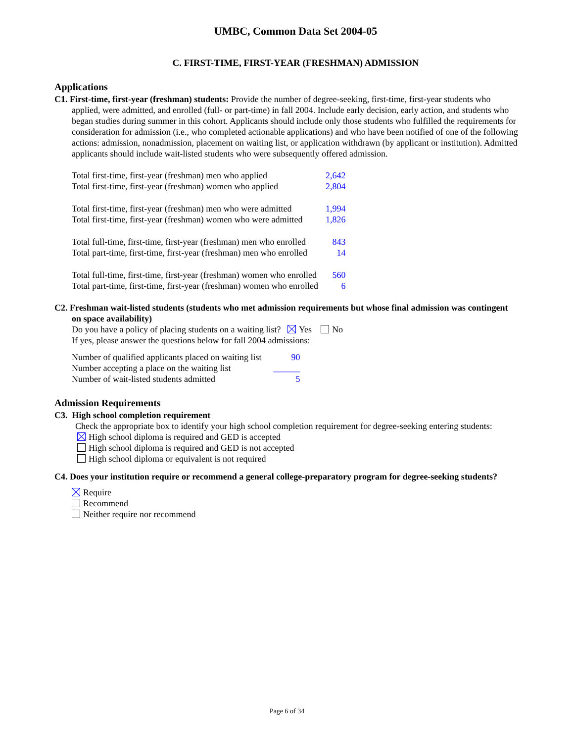UMBC, Common Data Set 2004-05
C. FIRST-TIME, FIRST-YEAR (FRESHMAN) ADMISSION
Applications
C1. First-time, first-year (freshman) students: Provide the number of degree-seeking, first-time, first-year students who applied, were admitted, and enrolled (full- or part-time) in fall 2004. Include early decision, early action, and students who began studies during summer in this cohort. Applicants should include only those students who fulfilled the requirements for consideration for admission (i.e., who completed actionable applications) and who have been notified of one of the following actions: admission, nonadmission, placement on waiting list, or application withdrawn (by applicant or institution). Admitted applicants should include wait-listed students who were subsequently offered admission.
| Total first-time, first-year (freshman) men who applied | 2,642 |
| Total first-time, first-year (freshman) women who applied | 2,804 |
| Total first-time, first-year (freshman) men who were admitted | 1,994 |
| Total first-time, first-year (freshman) women who were admitted | 1,826 |
| Total full-time, first-time, first-year (freshman) men who enrolled | 843 |
| Total part-time, first-time, first-year (freshman) men who enrolled | 14 |
| Total full-time, first-time, first-year (freshman) women who enrolled | 560 |
| Total part-time, first-time, first-year (freshman) women who enrolled | 6 |
C2. Freshman wait-listed students (students who met admission requirements but whose final admission was contingent on space availability)
Do you have a policy of placing students on a waiting list? Yes No
If yes, please answer the questions below for fall 2004 admissions:
| Number of qualified applicants placed on waiting list | 90 |
| Number accepting a place on the waiting list | ______ |
| Number of wait-listed students admitted | 5 |
Admission Requirements
C3. High school completion requirement
Check the appropriate box to identify your high school completion requirement for degree-seeking entering students:
High school diploma is required and GED is accepted
High school diploma is required and GED is not accepted
High school diploma or equivalent is not required
C4. Does your institution require or recommend a general college-preparatory program for degree-seeking students?
Require
Recommend
Neither require nor recommend
Page 6 of 34